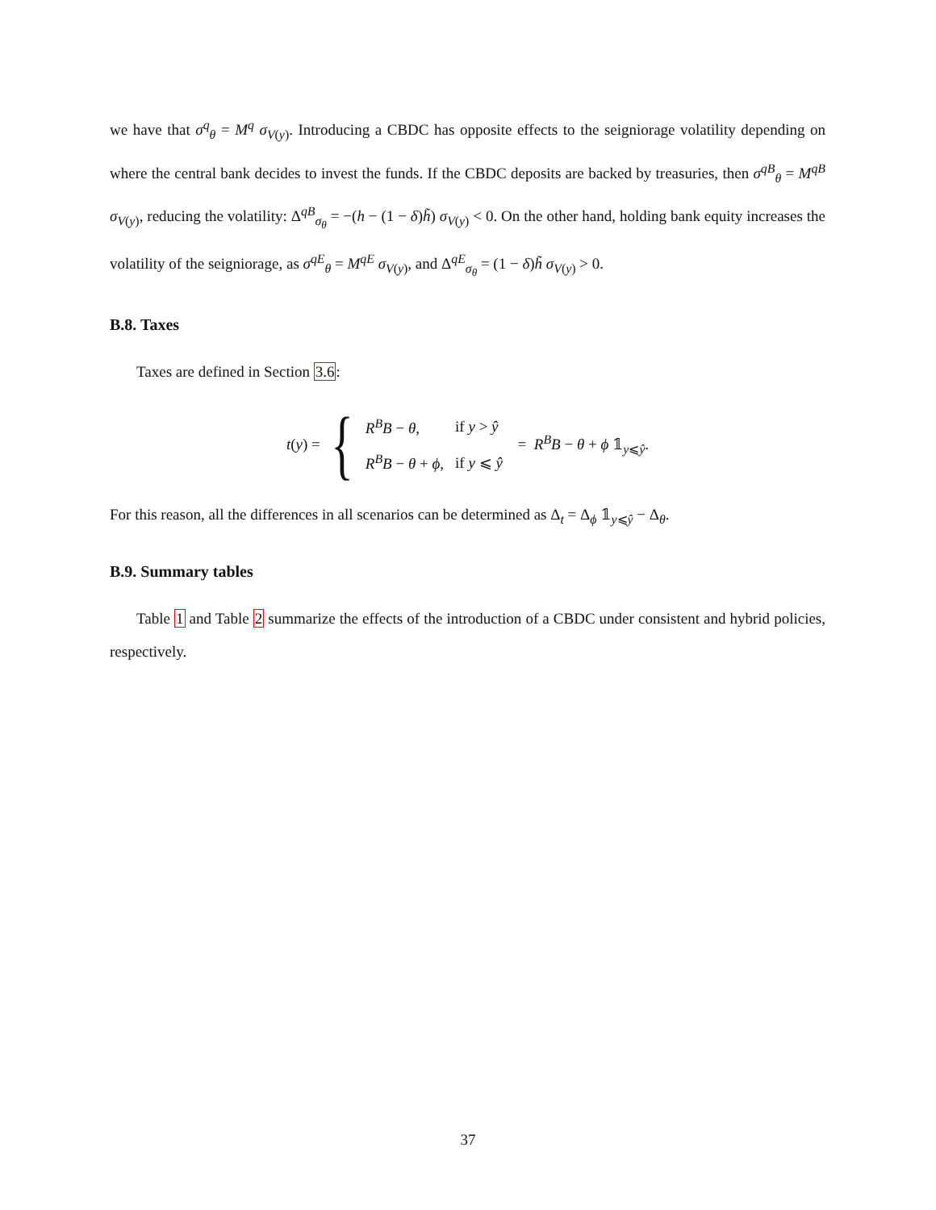we have that σ<sup>q</sup><sub>θ</sub> = M<sup>q</sup> σ<sub>V(y)</sub>. Introducing a CBDC has opposite effects to the seigniorage volatility depending on where the central bank decides to invest the funds. If the CBDC deposits are backed by treasuries, then σ<sup>qB</sup><sub>θ</sub> = M<sup>qB</sup> σ<sub>V(y)</sub>, reducing the volatility: Δ<sup>qB</sup><sub>σ<sub>θ</sub></sub> = −(h − (1 − δ)h̃) σ<sub>V(y)</sub> < 0. On the other hand, holding bank equity increases the volatility of the seigniorage, as σ<sup>qE</sup><sub>θ</sub> = M<sup>qE</sup> σ<sub>V(y)</sub>, and Δ<sup>qE</sup><sub>σ<sub>θ</sub></sub> = (1 − δ)h̃ σ<sub>V(y)</sub> > 0.
B.8. Taxes
Taxes are defined in Section 3.6:
t(y) = {
| R<sup>B</sup> B − θ , | if y > ŷ |
| R<sup>B</sup> B − θ + ϕ , | if y ⩽ ŷ |
= R<sup>B</sup>B − θ + ϕ 𝟙<sub>y⩽ŷ</sub>.
For this reason, all the differences in all scenarios can be determined as Δ<sub>t</sub> = Δ<sub>ϕ</sub> 𝟙<sub>y⩽ŷ</sub> − Δ<sub>θ</sub>.
B.9. Summary tables
Table 1 and Table 2 summarize the effects of the introduction of a CBDC under consistent and hybrid policies, respectively.
37